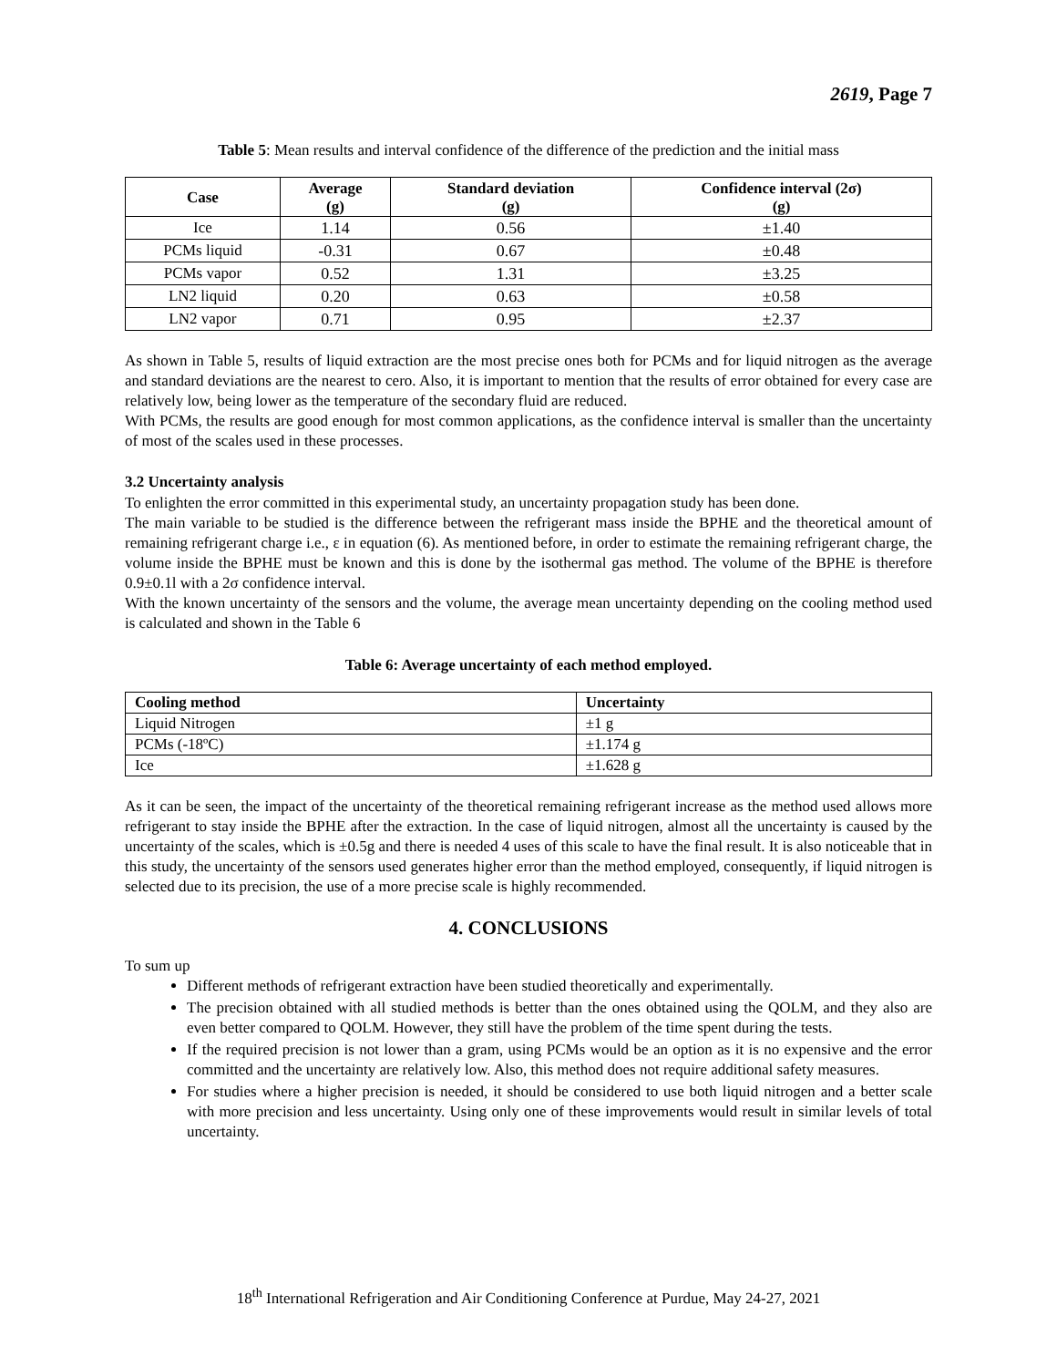2619, Page 7
Table 5: Mean results and interval confidence of the difference of the prediction and the initial mass
| Case | Average (g) | Standard deviation (g) | Confidence interval (2σ) (g) |
| --- | --- | --- | --- |
| Ice | 1.14 | 0.56 | ±1.40 |
| PCMs liquid | -0.31 | 0.67 | ±0.48 |
| PCMs vapor | 0.52 | 1.31 | ±3.25 |
| LN2 liquid | 0.20 | 0.63 | ±0.58 |
| LN2 vapor | 0.71 | 0.95 | ±2.37 |
As shown in Table 5, results of liquid extraction are the most precise ones both for PCMs and for liquid nitrogen as the average and standard deviations are the nearest to cero. Also, it is important to mention that the results of error obtained for every case are relatively low, being lower as the temperature of the secondary fluid are reduced.
With PCMs, the results are good enough for most common applications, as the confidence interval is smaller than the uncertainty of most of the scales used in these processes.
3.2 Uncertainty analysis
To enlighten the error committed in this experimental study, an uncertainty propagation study has been done.
The main variable to be studied is the difference between the refrigerant mass inside the BPHE and the theoretical amount of remaining refrigerant charge i.e., ε in equation (6). As mentioned before, in order to estimate the remaining refrigerant charge, the volume inside the BPHE must be known and this is done by the isothermal gas method. The volume of the BPHE is therefore 0.9±0.1l with a 2σ confidence interval.
With the known uncertainty of the sensors and the volume, the average mean uncertainty depending on the cooling method used is calculated and shown in the Table 6
Table 6: Average uncertainty of each method employed.
| Cooling method | Uncertainty |
| --- | --- |
| Liquid Nitrogen | ±1 g |
| PCMs (-18ºC) | ±1.174 g |
| Ice | ±1.628 g |
As it can be seen, the impact of the uncertainty of the theoretical remaining refrigerant increase as the method used allows more refrigerant to stay inside the BPHE after the extraction. In the case of liquid nitrogen, almost all the uncertainty is caused by the uncertainty of the scales, which is ±0.5g and there is needed 4 uses of this scale to have the final result. It is also noticeable that in this study, the uncertainty of the sensors used generates higher error than the method employed, consequently, if liquid nitrogen is selected due to its precision, the use of a more precise scale is highly recommended.
4. CONCLUSIONS
To sum up
Different methods of refrigerant extraction have been studied theoretically and experimentally.
The precision obtained with all studied methods is better than the ones obtained using the QOLM, and they also are even better compared to QOLM. However, they still have the problem of the time spent during the tests.
If the required precision is not lower than a gram, using PCMs would be an option as it is no expensive and the error committed and the uncertainty are relatively low. Also, this method does not require additional safety measures.
For studies where a higher precision is needed, it should be considered to use both liquid nitrogen and a better scale with more precision and less uncertainty. Using only one of these improvements would result in similar levels of total uncertainty.
18<sup>th</sup> International Refrigeration and Air Conditioning Conference at Purdue, May 24-27, 2021